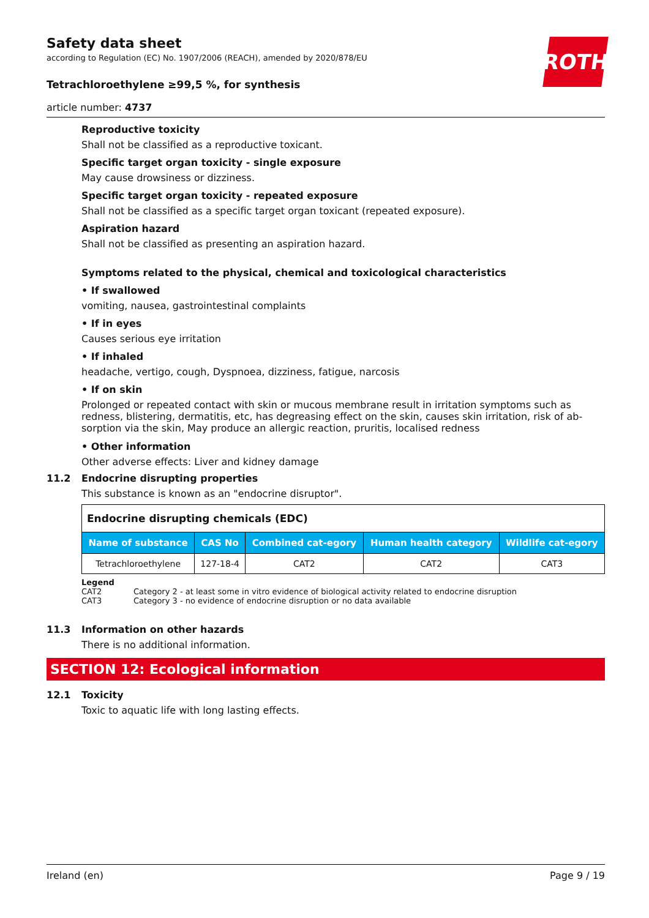ROTH
Safety data sheet
according to Regulation (EC) No. 1907/2006 (REACH), amended by 2020/878/EU
Tetrachloroethylene ≥99,5 %, for synthesis
article number: 4737
Reproductive toxicity
Shall not be classified as a reproductive toxicant.
Specific target organ toxicity - single exposure
May cause drowsiness or dizziness.
Specific target organ toxicity - repeated exposure
Shall not be classified as a specific target organ toxicant (repeated exposure).
Aspiration hazard
Shall not be classified as presenting an aspiration hazard.
Symptoms related to the physical, chemical and toxicological characteristics
• If swallowed
vomiting, nausea, gastrointestinal complaints
• If in eyes
Causes serious eye irritation
• If inhaled
headache, vertigo, cough, Dyspnoea, dizziness, fatigue, narcosis
• If on skin
Prolonged or repeated contact with skin or mucous membrane result in irritation symptoms such as redness, blistering, dermatitis, etc, has degreasing effect on the skin, causes skin irritation, risk of ab-sorption via the skin, May produce an allergic reaction, pruritis, localised redness
• Other information
Other adverse effects: Liver and kidney damage
11.2 Endocrine disrupting properties
This substance is known as an "endocrine disruptor".
| Endocrine disrupting chemicals (EDC) | | | | |
| --- | --- | --- | --- | --- |
| Name of substance | CAS No | Combined cat-egory | Human health category | Wildlife cat-egory |
| Tetrachloroethylene | 127-18-4 | CAT2 | CAT2 | CAT3 |
Legend
CAT2 Category 2 - at least some in vitro evidence of biological activity related to endocrine disruption
CAT3 Category 3 - no evidence of endocrine disruption or no data available
11.3 Information on other hazards
There is no additional information.
SECTION 12: Ecological information
12.1 Toxicity
Toxic to aquatic life with long lasting effects.
Ireland (en) Page 9 / 19